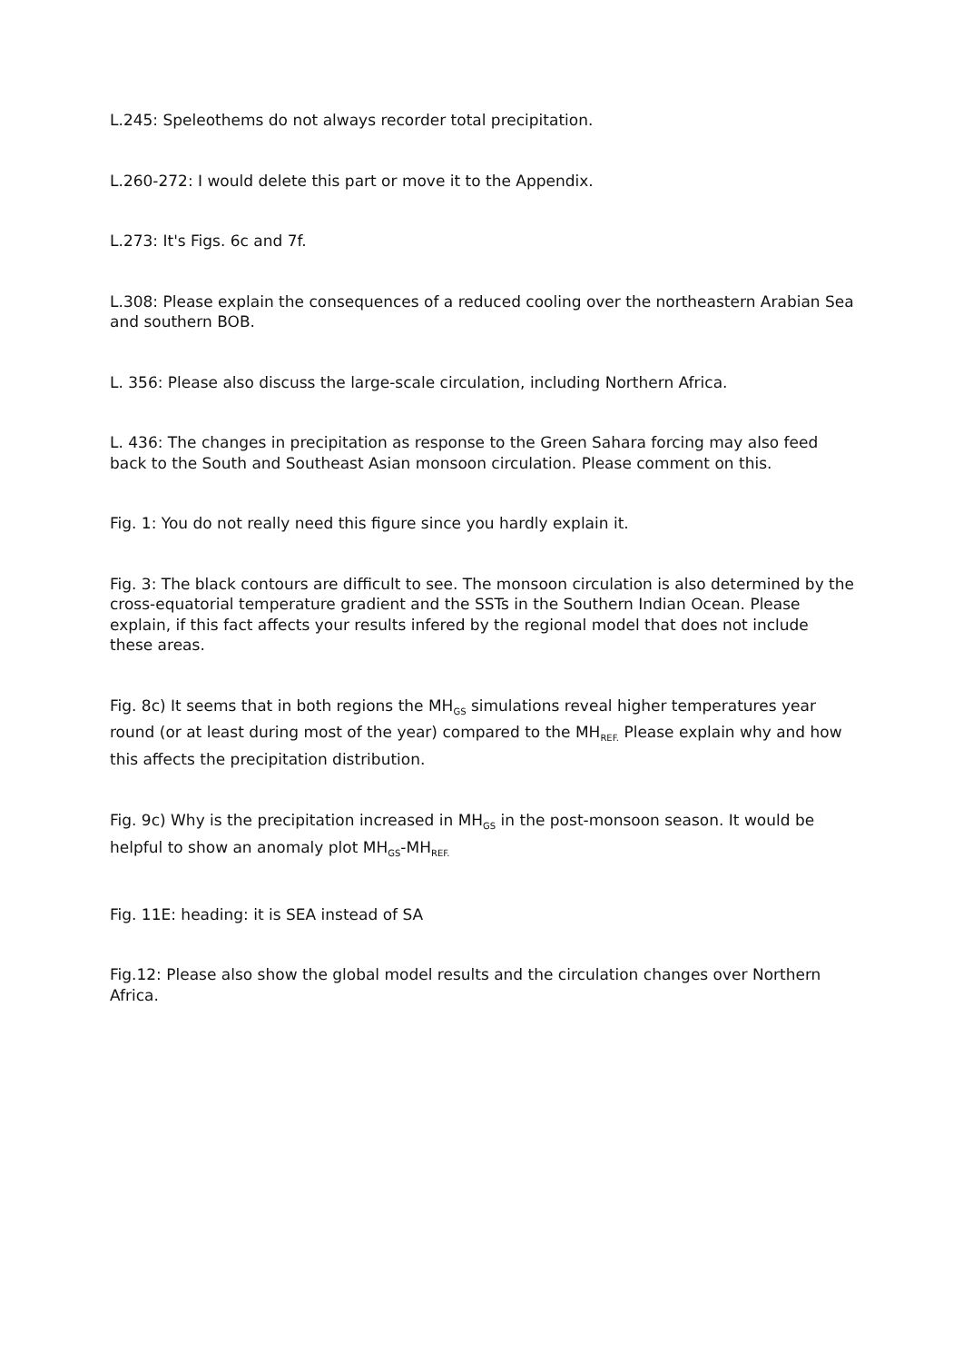L.245: Speleothems do not always recorder total precipitation.
L.260-272: I would delete this part or move it to the Appendix.
L.273: It's Figs. 6c and 7f.
L.308: Please explain the consequences of a reduced cooling over the northeastern Arabian Sea and southern BOB.
L. 356: Please also discuss the large-scale circulation, including Northern Africa.
L. 436: The changes in precipitation as response to the Green Sahara forcing may also feed back to the South and Southeast Asian monsoon circulation. Please comment on this.
Fig. 1: You do not really need this figure since you hardly explain it.
Fig. 3: The black contours are difficult to see. The monsoon circulation is also determined by the cross-equatorial temperature gradient and the SSTs in the Southern Indian Ocean. Please explain, if this fact affects your results infered by the regional model that does not include these areas.
Fig. 8c) It seems that in both regions the MH<sub>GS</sub> simulations reveal higher temperatures year round (or at least during most of the year) compared to the MH<sub>REF.</sub> Please explain why and how this affects the precipitation distribution.
Fig. 9c) Why is the precipitation increased in MH<sub>GS</sub> in the post-monsoon season. It would be helpful to show an anomaly plot MH<sub>GS</sub>-MH<sub>REF.</sub>
Fig. 11E: heading: it is SEA instead of SA
Fig.12: Please also show the global model results and the circulation changes over Northern Africa.